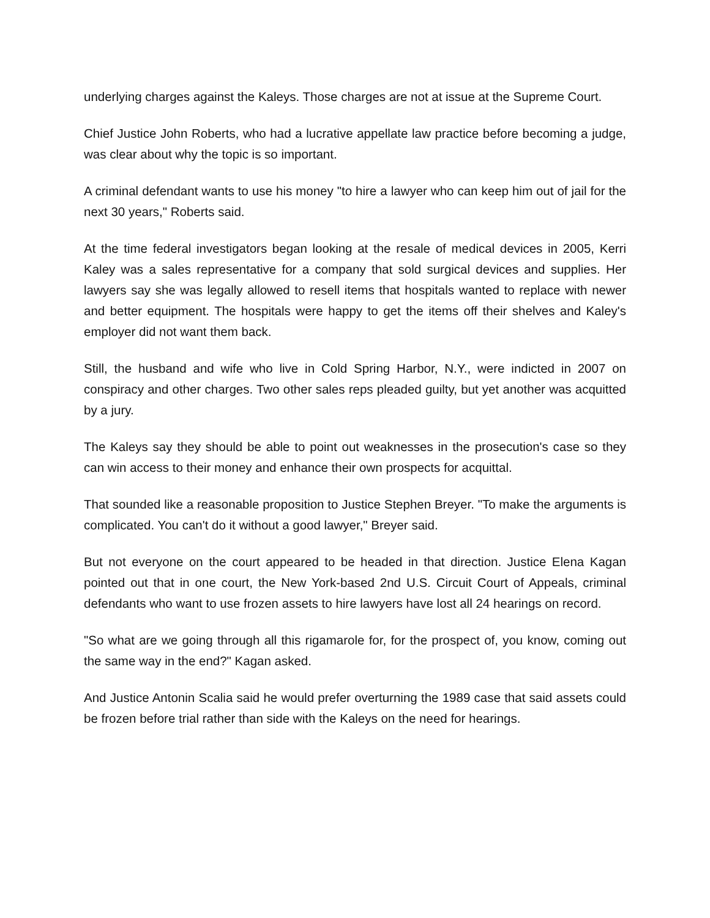underlying charges against the Kaleys. Those charges are not at issue at the Supreme Court.
Chief Justice John Roberts, who had a lucrative appellate law practice before becoming a judge, was clear about why the topic is so important.
A criminal defendant wants to use his money "to hire a lawyer who can keep him out of jail for the next 30 years," Roberts said.
At the time federal investigators began looking at the resale of medical devices in 2005, Kerri Kaley was a sales representative for a company that sold surgical devices and supplies. Her lawyers say she was legally allowed to resell items that hospitals wanted to replace with newer and better equipment. The hospitals were happy to get the items off their shelves and Kaley's employer did not want them back.
Still, the husband and wife who live in Cold Spring Harbor, N.Y., were indicted in 2007 on conspiracy and other charges. Two other sales reps pleaded guilty, but yet another was acquitted by a jury.
The Kaleys say they should be able to point out weaknesses in the prosecution's case so they can win access to their money and enhance their own prospects for acquittal.
That sounded like a reasonable proposition to Justice Stephen Breyer. "To make the arguments is complicated. You can't do it without a good lawyer," Breyer said.
But not everyone on the court appeared to be headed in that direction. Justice Elena Kagan pointed out that in one court, the New York-based 2nd U.S. Circuit Court of Appeals, criminal defendants who want to use frozen assets to hire lawyers have lost all 24 hearings on record.
"So what are we going through all this rigamarole for, for the prospect of, you know, coming out the same way in the end?" Kagan asked.
And Justice Antonin Scalia said he would prefer overturning the 1989 case that said assets could be frozen before trial rather than side with the Kaleys on the need for hearings.